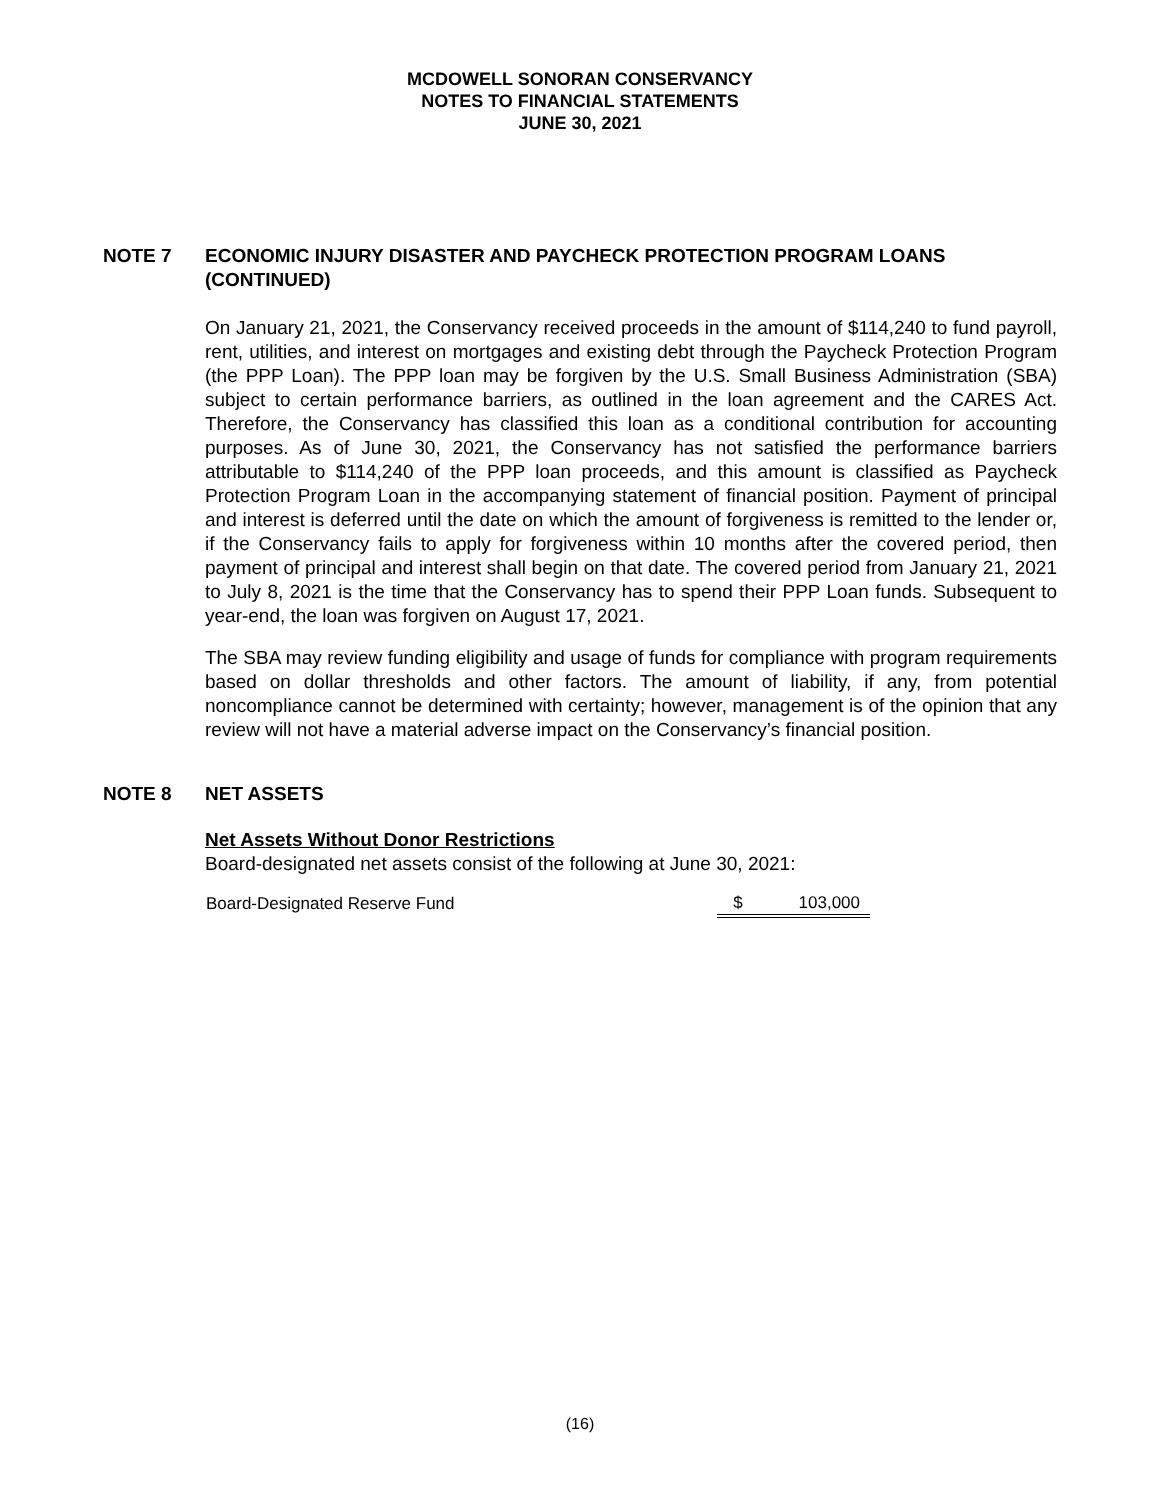MCDOWELL SONORAN CONSERVANCY
NOTES TO FINANCIAL STATEMENTS
JUNE 30, 2021
NOTE 7 ECONOMIC INJURY DISASTER AND PAYCHECK PROTECTION PROGRAM LOANS
(CONTINUED)
On January 21, 2021, the Conservancy received proceeds in the amount of $114,240 to fund payroll, rent, utilities, and interest on mortgages and existing debt through the Paycheck Protection Program (the PPP Loan). The PPP loan may be forgiven by the U.S. Small Business Administration (SBA) subject to certain performance barriers, as outlined in the loan agreement and the CARES Act. Therefore, the Conservancy has classified this loan as a conditional contribution for accounting purposes. As of June 30, 2021, the Conservancy has not satisfied the performance barriers attributable to $114,240 of the PPP loan proceeds, and this amount is classified as Paycheck Protection Program Loan in the accompanying statement of financial position. Payment of principal and interest is deferred until the date on which the amount of forgiveness is remitted to the lender or, if the Conservancy fails to apply for forgiveness within 10 months after the covered period, then payment of principal and interest shall begin on that date. The covered period from January 21, 2021 to July 8, 2021 is the time that the Conservancy has to spend their PPP Loan funds. Subsequent to year-end, the loan was forgiven on August 17, 2021.
The SBA may review funding eligibility and usage of funds for compliance with program requirements based on dollar thresholds and other factors. The amount of liability, if any, from potential noncompliance cannot be determined with certainty; however, management is of the opinion that any review will not have a material adverse impact on the Conservancy’s financial position.
NOTE 8 NET ASSETS
Net Assets Without Donor Restrictions
Board-designated net assets consist of the following at June 30, 2021:
| Board-Designated Reserve Fund | $ | 103,000 |
(16)